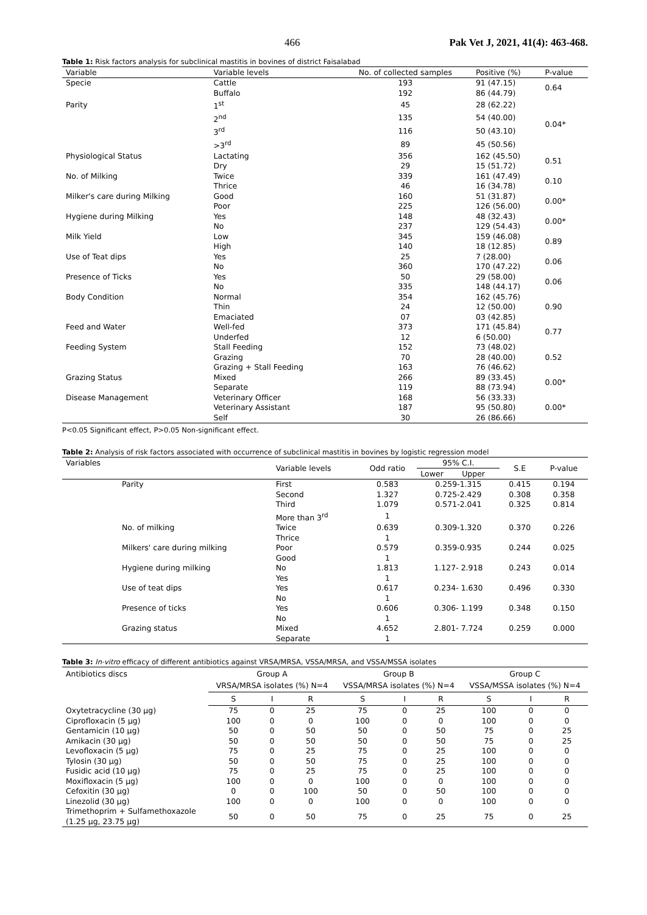466 Pak Vet J, 2021, 41(4): 463-468.
Table 1: Risk factors analysis for subclinical mastitis in bovines of district Faisalabad
| Variable | Variable levels | No. of collected samples | Positive (%) | P-value |
| --- | --- | --- | --- | --- |
| Specie | Cattle | 193 | 91 (47.15) | 0.64 |
| | Buffalo | 192 | 86 (44.79) | |
| Parity | 1<sup>st</sup> | 45 | 28 (62.22) | 0.04* |
| | 2<sup>nd</sup> | 135 | 54 (40.00) | |
| | 3<sup>rd</sup> | 116 | 50 (43.10) | |
| | >3<sup>rd</sup> | 89 | 45 (50.56) | |
| Physiological Status | Lactating | 356 | 162 (45.50) | 0.51 |
| | Dry | 29 | 15 (51.72) | |
| No. of Milking | Twice | 339 | 161 (47.49) | 0.10 |
| | Thrice | 46 | 16 (34.78) | |
| Milker's care during Milking | Good | 160 | 51 (31.87) | 0.00* |
| | Poor | 225 | 126 (56.00) | |
| Hygiene during Milking | Yes | 148 | 48 (32.43) | 0.00* |
| | No | 237 | 129 (54.43) | |
| Milk Yield | Low | 345 | 159 (46.08) | 0.89 |
| | High | 140 | 18 (12.85) | |
| Use of Teat dips | Yes | 25 | 7 (28.00) | 0.06 |
| | No | 360 | 170 (47.22) | |
| Presence of Ticks | Yes | 50 | 29 (58.00) | 0.06 |
| | No | 335 | 148 (44.17) | |
| Body Condition | Normal | 354 | 162 (45.76) | 0.90 |
| | Thin | 24 | 12 (50.00) | |
| | Emaciated | 07 | 03 (42.85) | |
| Feed and Water | Well-fed | 373 | 171 (45.84) | 0.77 |
| | Underfed | 12 | 6 (50.00) | |
| Feeding System | Stall Feeding | 152 | 73 (48.02) | 0.52 |
| | Grazing | 70 | 28 (40.00) | |
| | Grazing + Stall Feeding | 163 | 76 (46.62) | |
| Grazing Status | Mixed | 266 | 89 (33.45) | 0.00* |
| | Separate | 119 | 88 (73.94) | |
| Disease Management | Veterinary Officer | 168 | 56 (33.33) | 0.00* |
| | Veterinary Assistant | 187 | 95 (50.80) | |
| | Self | 30 | 26 (86.66) | |
P<0.05 Significant effect, P>0.05 Non-significant effect.
Table 2: Analysis of risk factors associated with occurrence of subclinical mastitis in bovines by logistic regression model
| Variables | | Variable levels | Odd ratio | 95% C.I. | | S.E | P-value |
| --- | --- | --- | --- | --- | --- | --- | --- |
| | | | | Lower | Upper | | |
| | Parity | First | 0.583 | 0.259-1.315 | | 0.415 | 0.194 |
| | | Second | 1.327 | 0.725-2.429 | | 0.308 | 0.358 |
| | | Third | 1.079 | 0.571-2.041 | | 0.325 | 0.814 |
| | | More than 3<sup>rd</sup> | 1 | | | | |
| | No. of milking | Twice | 0.639 | 0.309-1.320 | | 0.370 | 0.226 |
| | | Thrice | 1 | | | | |
| | Milkers' care during milking | Poor | 0.579 | 0.359-0.935 | | 0.244 | 0.025 |
| | | Good | 1 | | | | |
| | Hygiene during milking | No | 1.813 | 1.127- 2.918 | | 0.243 | 0.014 |
| | | Yes | 1 | | | | |
| | Use of teat dips | Yes | 0.617 | 0.234- 1.630 | | 0.496 | 0.330 |
| | | No | 1 | | | | |
| | Presence of ticks | Yes | 0.606 | 0.306- 1.199 | | 0.348 | 0.150 |
| | | No | 1 | | | | |
| | Grazing status | Mixed | 4.652 | 2.801- 7.724 | | 0.259 | 0.000 |
| | | Separate | 1 | | | | |
Table 3: In-vitro efficacy of different antibiotics against VRSA/MRSA, VSSA/MRSA, and VSSA/MSSA isolates
| Antibiotics discs | Group A VRSA/MRSA isolates (%) N=4 | | | Group B VSSA/MRSA isolates (%) N=4 | | | Group C VSSA/MSSA isolates (%) N=4 | | |
| --- | --- | --- | --- | --- | --- | --- | --- | --- | --- |
| | S | I | R | S | I | R | S | I | R |
| Oxytetracycline (30 µg) | 75 | 0 | 25 | 75 | 0 | 25 | 100 | 0 | 0 |
| Ciprofloxacin (5 µg) | 100 | 0 | 0 | 100 | 0 | 0 | 100 | 0 | 0 |
| Gentamicin (10 µg) | 50 | 0 | 50 | 50 | 0 | 50 | 75 | 0 | 25 |
| Amikacin (30 µg) | 50 | 0 | 50 | 50 | 0 | 50 | 75 | 0 | 25 |
| Levofloxacin (5 µg) | 75 | 0 | 25 | 75 | 0 | 25 | 100 | 0 | 0 |
| Tylosin (30 µg) | 50 | 0 | 50 | 75 | 0 | 25 | 100 | 0 | 0 |
| Fusidic acid (10 µg) | 75 | 0 | 25 | 75 | 0 | 25 | 100 | 0 | 0 |
| Moxifloxacin (5 µg) | 100 | 0 | 0 | 100 | 0 | 0 | 100 | 0 | 0 |
| Cefoxitin (30 µg) | 0 | 0 | 100 | 50 | 0 | 50 | 100 | 0 | 0 |
| Linezolid (30 µg) | 100 | 0 | 0 | 100 | 0 | 0 | 100 | 0 | 0 |
| Trimethoprim + Sulfamethoxazole (1.25 µg, 23.75 µg) | 50 | 0 | 50 | 75 | 0 | 25 | 75 | 0 | 25 |